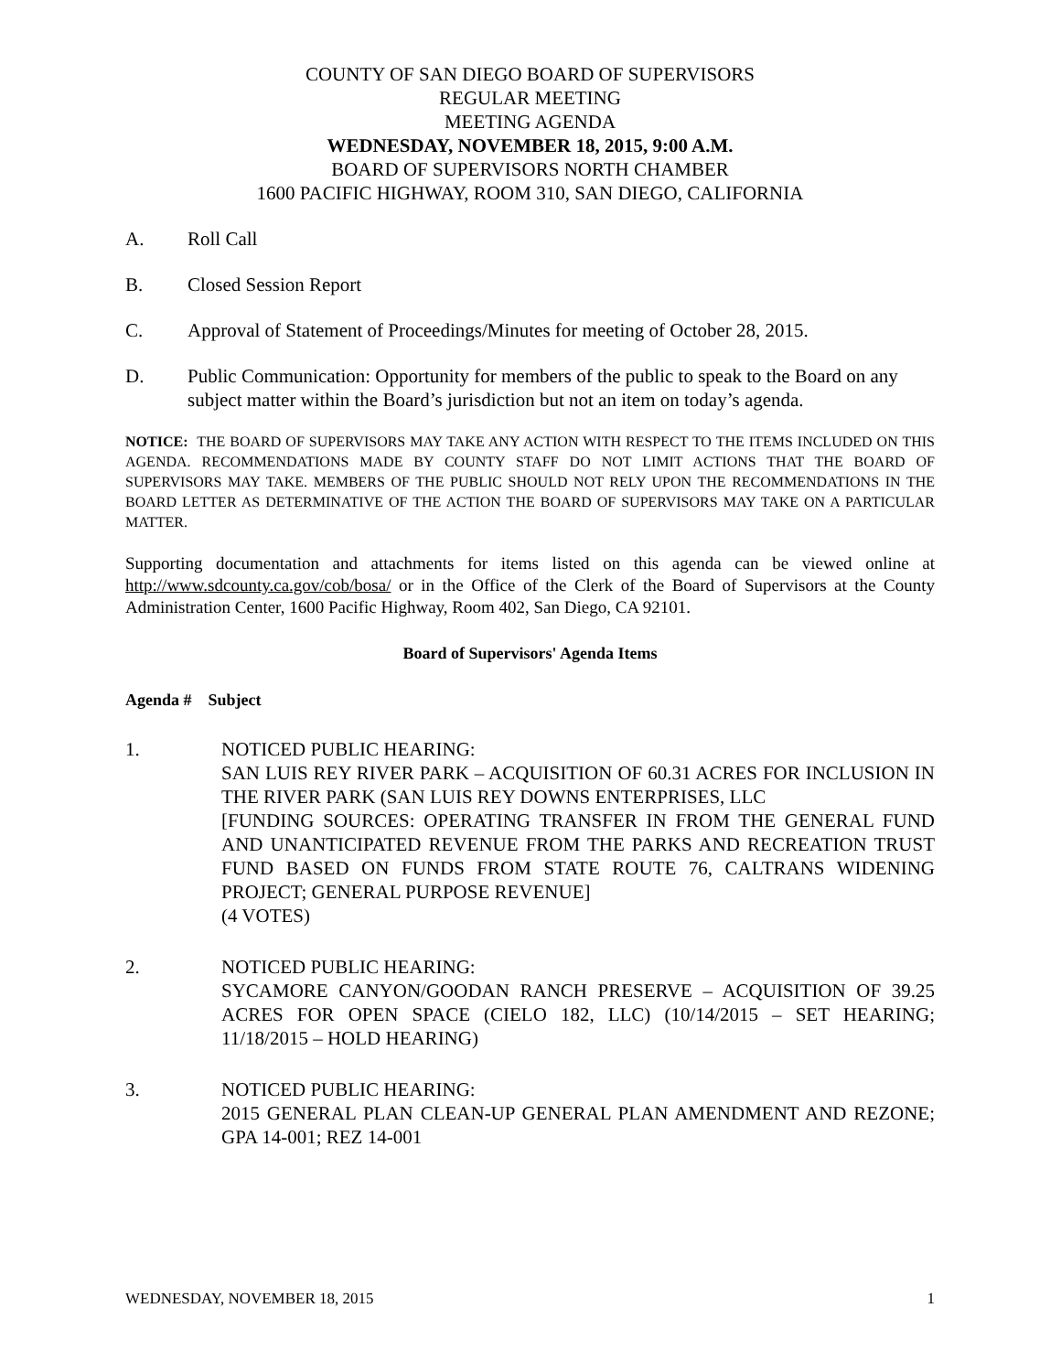COUNTY OF SAN DIEGO BOARD OF SUPERVISORS
REGULAR MEETING
MEETING AGENDA
WEDNESDAY, NOVEMBER 18, 2015, 9:00 A.M.
BOARD OF SUPERVISORS NORTH CHAMBER
1600 PACIFIC HIGHWAY, ROOM 310, SAN DIEGO, CALIFORNIA
A. Roll Call
B. Closed Session Report
C. Approval of Statement of Proceedings/Minutes for meeting of October 28, 2015.
D. Public Communication: Opportunity for members of the public to speak to the Board on any subject matter within the Board’s jurisdiction but not an item on today’s agenda.
NOTICE: THE BOARD OF SUPERVISORS MAY TAKE ANY ACTION WITH RESPECT TO THE ITEMS INCLUDED ON THIS AGENDA. RECOMMENDATIONS MADE BY COUNTY STAFF DO NOT LIMIT ACTIONS THAT THE BOARD OF SUPERVISORS MAY TAKE. MEMBERS OF THE PUBLIC SHOULD NOT RELY UPON THE RECOMMENDATIONS IN THE BOARD LETTER AS DETERMINATIVE OF THE ACTION THE BOARD OF SUPERVISORS MAY TAKE ON A PARTICULAR MATTER.
Supporting documentation and attachments for items listed on this agenda can be viewed online at http://www.sdcounty.ca.gov/cob/bosa/ or in the Office of the Clerk of the Board of Supervisors at the County Administration Center, 1600 Pacific Highway, Room 402, San Diego, CA 92101.
Board of Supervisors' Agenda Items
Agenda # Subject
1. NOTICED PUBLIC HEARING:
SAN LUIS REY RIVER PARK – ACQUISITION OF 60.31 ACRES FOR INCLUSION IN THE RIVER PARK (SAN LUIS REY DOWNS ENTERPRISES, LLC
[FUNDING SOURCES: OPERATING TRANSFER IN FROM THE GENERAL FUND AND UNANTICIPATED REVENUE FROM THE PARKS AND RECREATION TRUST FUND BASED ON FUNDS FROM STATE ROUTE 76, CALTRANS WIDENING PROJECT; GENERAL PURPOSE REVENUE]
(4 VOTES)
2. NOTICED PUBLIC HEARING:
SYCAMORE CANYON/GOODAN RANCH PRESERVE – ACQUISITION OF 39.25 ACRES FOR OPEN SPACE (CIELO 182, LLC) (10/14/2015 – SET HEARING; 11/18/2015 – HOLD HEARING)
3. NOTICED PUBLIC HEARING:
2015 GENERAL PLAN CLEAN-UP GENERAL PLAN AMENDMENT AND REZONE; GPA 14-001; REZ 14-001
WEDNESDAY, NOVEMBER 18, 2015 1